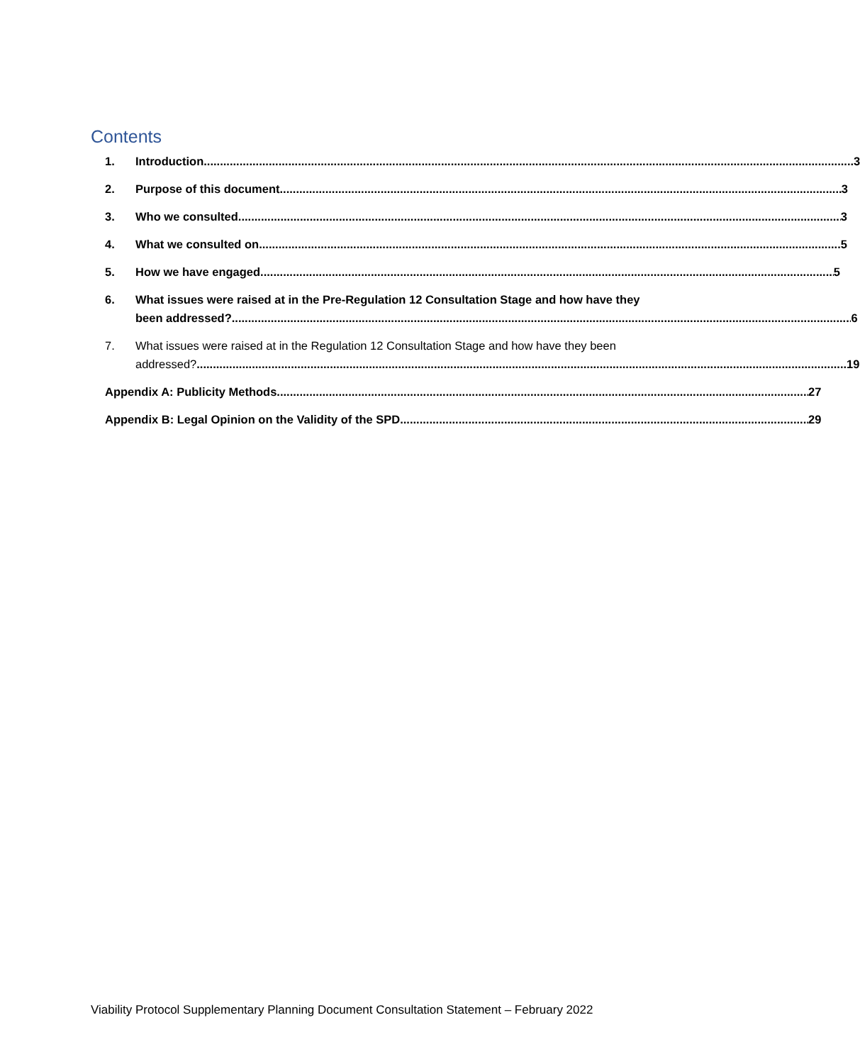Contents
1.
Introduction 3
2.
Purpose of this document 3
3.
Who we consulted 3
4.
What we consulted on 5
5.
How we have engaged 5
6.
What issues were raised at in the Pre-Regulation 12 Consultation Stage and how have they
been addressed? 6
7.
What issues were raised at in the Regulation 12 Consultation Stage and how have they been
addressed? 19
Appendix A: Publicity Methods 27
Appendix B: Legal Opinion on the Validity of the SPD 29
Viability Protocol Supplementary Planning Document Consultation Statement – February 2022